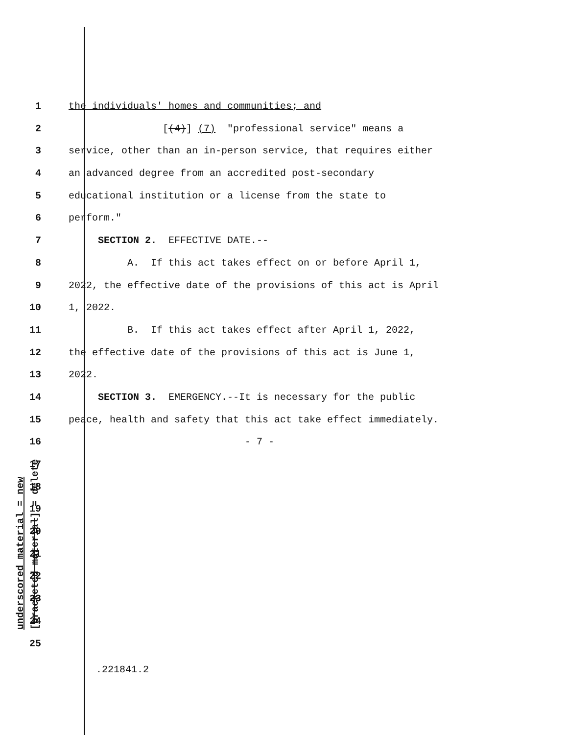underscored material = new [bracketed material] = delete
1 the individuals' homes and communities; and
2 [(4)] (7) "professional service" means a
3 service, other than an in-person service, that requires either
4 an advanced degree from an accredited post-secondary
5 educational institution or a license from the state to
6 perform."
7 SECTION 2. EFFECTIVE DATE.--
8 A. If this act takes effect on or before April 1,
9 2022, the effective date of the provisions of this act is April
10 1, 2022.
11 B. If this act takes effect after April 1, 2022,
12 the effective date of the provisions of this act is June 1,
13 2022.
14 SECTION 3. EMERGENCY.--It is necessary for the public
15 peace, health and safety that this act take effect immediately.
16 - 7 -
17
18
19
20
21
22
23
24
25
.221841.2